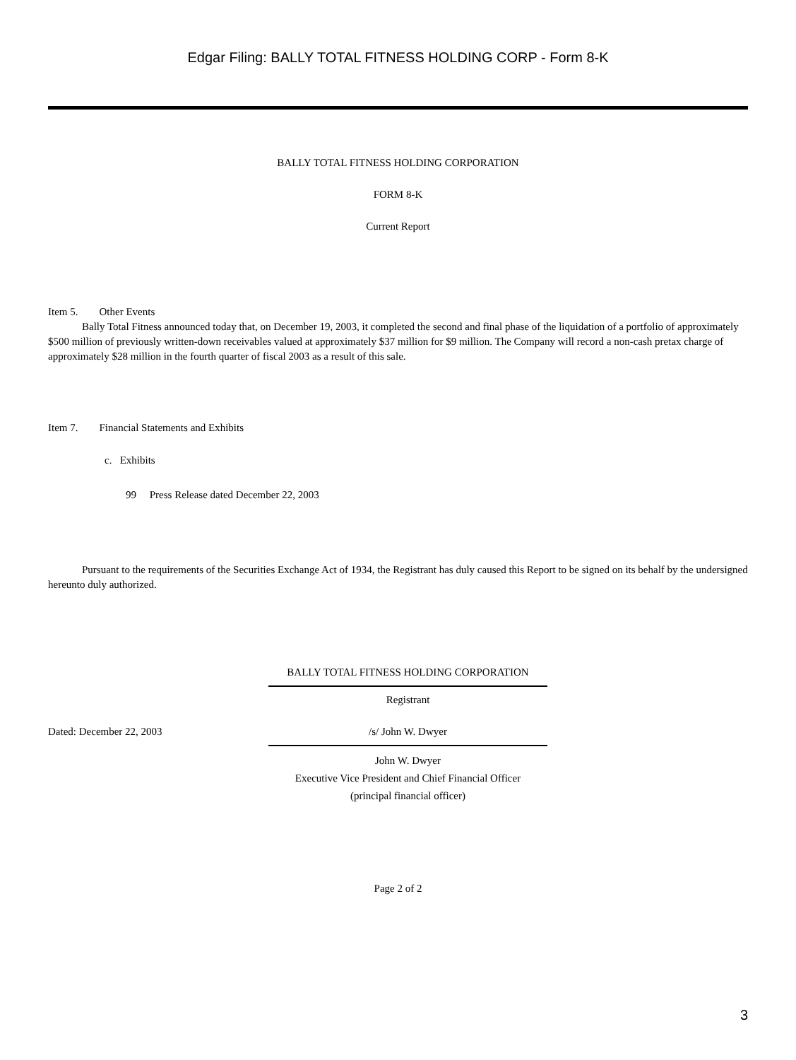Edgar Filing: BALLY TOTAL FITNESS HOLDING CORP - Form 8-K
BALLY TOTAL FITNESS HOLDING CORPORATION
FORM 8-K
Current Report
Item 5. Other Events
Bally Total Fitness announced today that, on December 19, 2003, it completed the second and final phase of the liquidation of a portfolio of approximately $500 million of previously written-down receivables valued at approximately $37 million for $9 million. The Company will record a non-cash pretax charge of approximately $28 million in the fourth quarter of fiscal 2003 as a result of this sale.
Item 7. Financial Statements and Exhibits
c. Exhibits
99 Press Release dated December 22, 2003
Pursuant to the requirements of the Securities Exchange Act of 1934, the Registrant has duly caused this Report to be signed on its behalf by the undersigned hereunto duly authorized.
BALLY TOTAL FITNESS HOLDING CORPORATION
Registrant
Dated: December 22, 2003 /s/ John W. Dwyer
John W. Dwyer
Executive Vice President and Chief Financial Officer
(principal financial officer)
Page 2 of 2
3